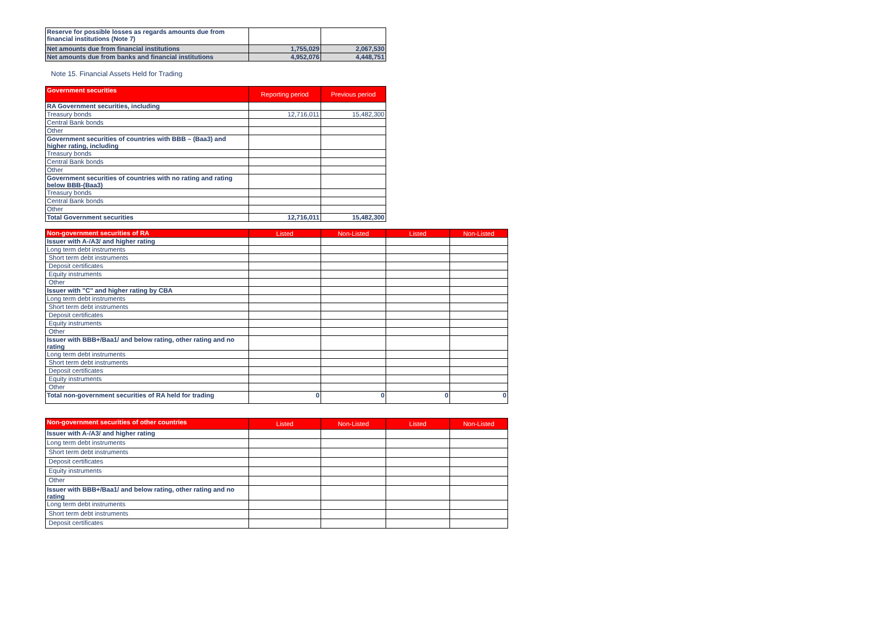| Reserve for possible losses as regards amounts due from financial institutions (Note 7) | | |
| Net amounts due from financial institutions | 1,755,029 | 2,067,530 |
| Net amounts due from banks and financial institutions | 4,952,076 | 4,448,751 |
Note 15. Financial Assets Held for Trading
| Government securities | Reporting period | Previous period |
| --- | --- | --- |
| RA Government securities, including | | |
| Treasury bonds | 12,716,011 | 15,482,300 |
| Central Bank bonds | | |
| Other | | |
| Government securities of countries with BBB – (Baa3) and higher rating, including | | |
| Treasury bonds | | |
| Central Bank bonds | | |
| Other | | |
| Government securities of countries with no rating and rating below BBB-(Baa3) | | |
| Treasury bonds | | |
| Central Bank bonds | | |
| Other | | |
| Total Government securities | 12,716,011 | 15,482,300 |
| Non-government securities of RA | Listed | Non-Listed | Listed | Non-Listed |
| --- | --- | --- | --- | --- |
| Issuer with A-/A3/ and higher rating | | | | |
| Long term debt instruments | | | | |
| Short term debt instruments | | | | |
| Deposit certificates | | | | |
| Equity instruments | | | | |
| Other | | | | |
| Issuer with "C" and higher rating by CBA | | | | |
| Long term debt instruments | | | | |
| Short term debt instruments | | | | |
| Deposit certificates | | | | |
| Equity instruments | | | | |
| Other | | | | |
| Issuer with BBB+/Baa1/ and below rating, other rating and no rating | | | | |
| Long term debt instruments | | | | |
| Short term debt instruments | | | | |
| Deposit certificates | | | | |
| Equity instruments | | | | |
| Other | | | | |
| Total non-government securities of RA held for trading | 0 | 0 | 0 | 0 |
| Non-government securities of other countries | Listed | Non-Listed | Listed | Non-Listed |
| --- | --- | --- | --- | --- |
| Issuer with A-/A3/ and higher rating | | | | |
| Long term debt instruments | | | | |
| Short term debt instruments | | | | |
| Deposit certificates | | | | |
| Equity instruments | | | | |
| Other | | | | |
| Issuer with BBB+/Baa1/ and below rating, other rating and no rating | | | | |
| Long term debt instruments | | | | |
| Short term debt instruments | | | | |
| Deposit certificates | | | | |